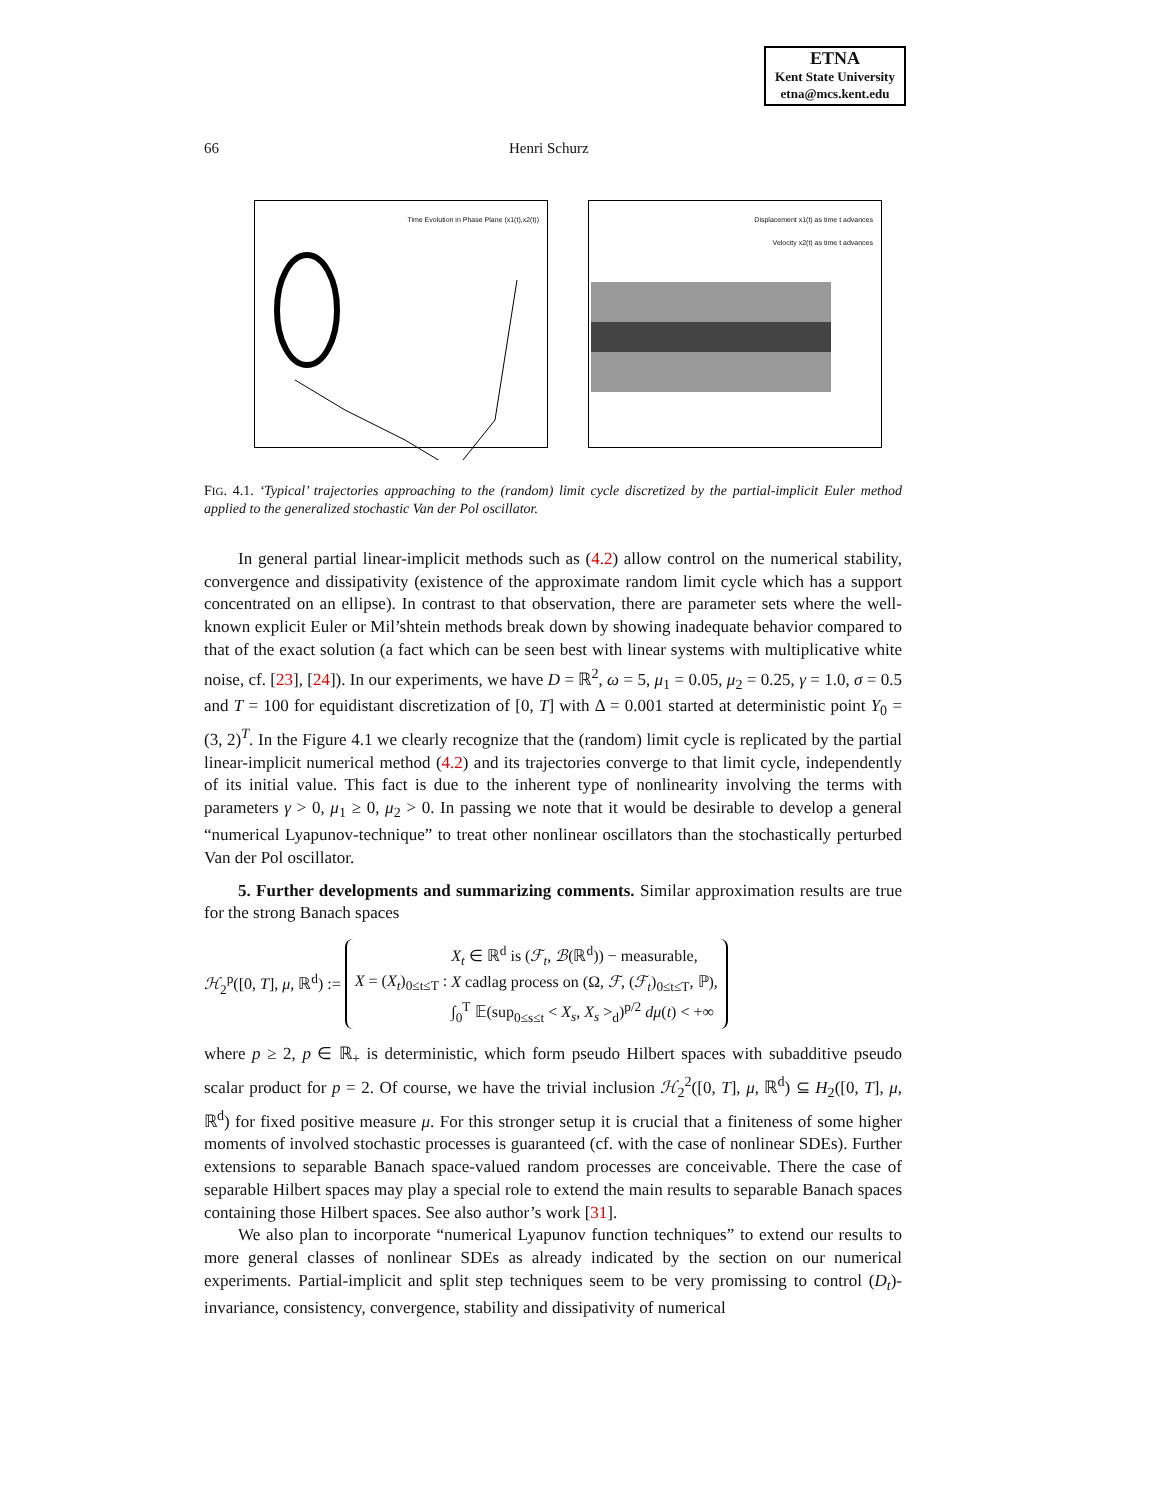ETNA
Kent State University
etna@mcs.kent.edu
66 Henri Schurz
Time Evolution in Phase Plane (x1(t),x2(t)) Displacement x1(t) as time t advances
Velocity x2(t) as time t advances
FIG. 4.1. ‘Typical’ trajectories approaching to the (random) limit cycle discretized by the partial-implicit Euler method applied to the generalized stochastic Van der Pol oscillator.
In general partial linear-implicit methods such as (4.2) allow control on the numerical stability, convergence and dissipativity (existence of the approximate random limit cycle which has a support concentrated on an ellipse). In contrast to that observation, there are parameter sets where the well-known explicit Euler or Mil’shtein methods break down by showing inadequate behavior compared to that of the exact solution (a fact which can be seen best with linear systems with multiplicative white noise, cf. [23], [24]). In our experiments, we have D = ℝ<sup>2</sup>, ω = 5, μ<sub>1</sub> = 0.05, μ<sub>2</sub> = 0.25, γ = 1.0, σ = 0.5 and T = 100 for equidistant discretization of [0, T] with Δ = 0.001 started at deterministic point Y<sub>0</sub> = (3, 2)<sup>T</sup>. In the Figure 4.1 we clearly recognize that the (random) limit cycle is replicated by the partial linear-implicit numerical method (4.2) and its trajectories converge to that limit cycle, independently of its initial value. This fact is due to the inherent type of nonlinearity involving the terms with parameters γ > 0, μ<sub>1</sub> ≥ 0, μ<sub>2</sub> > 0. In passing we note that it would be desirable to develop a general “numerical Lyapunov-technique” to treat other nonlinear oscillators than the stochastically perturbed Van der Pol oscillator.
5. Further developments and summarizing comments. Similar approximation results are true for the strong Banach spaces
ℋ<sub>2</sub><sup>p</sup>([0, T], μ, ℝ<sup>d</sup>) :=
X = (X<sub>t</sub>)<sub>0≤t≤T</sub> :
X<sub>t</sub> ∈ ℝ<sup>d</sup> is (ℱ<sub>t</sub>, ℬ(ℝ<sup>d</sup>)) − measurable,
X cadlag process on (Ω, ℱ, (ℱ<sub>t</sub>)<sub>0≤t≤T</sub>, ℙ),
∫<sub>0</sub><sup>T</sup> 𝔼(sup<sub>0≤s≤t</sub> < X<sub>s</sub>, X<sub>s</sub> ><sub>d</sub>)<sup>p/2</sup> dμ(t) < +∞
where p ≥ 2, p ∈ ℝ<sub>+</sub> is deterministic, which form pseudo Hilbert spaces with subadditive pseudo scalar product for p = 2. Of course, we have the trivial inclusion ℋ<sub>2</sub><sup>2</sup>([0, T], μ, ℝ<sup>d</sup>) ⊆ H<sub>2</sub>([0, T], μ, ℝ<sup>d</sup>) for fixed positive measure μ. For this stronger setup it is crucial that a finiteness of some higher moments of involved stochastic processes is guaranteed (cf. with the case of nonlinear SDEs). Further extensions to separable Banach space-valued random processes are conceivable. There the case of separable Hilbert spaces may play a special role to extend the main results to separable Banach spaces containing those Hilbert spaces. See also author’s work [31].
We also plan to incorporate “numerical Lyapunov function techniques” to extend our results to more general classes of nonlinear SDEs as already indicated by the section on our numerical experiments. Partial-implicit and split step techniques seem to be very promissing to control (D<sub>t</sub>)-invariance, consistency, convergence, stability and dissipativity of numerical